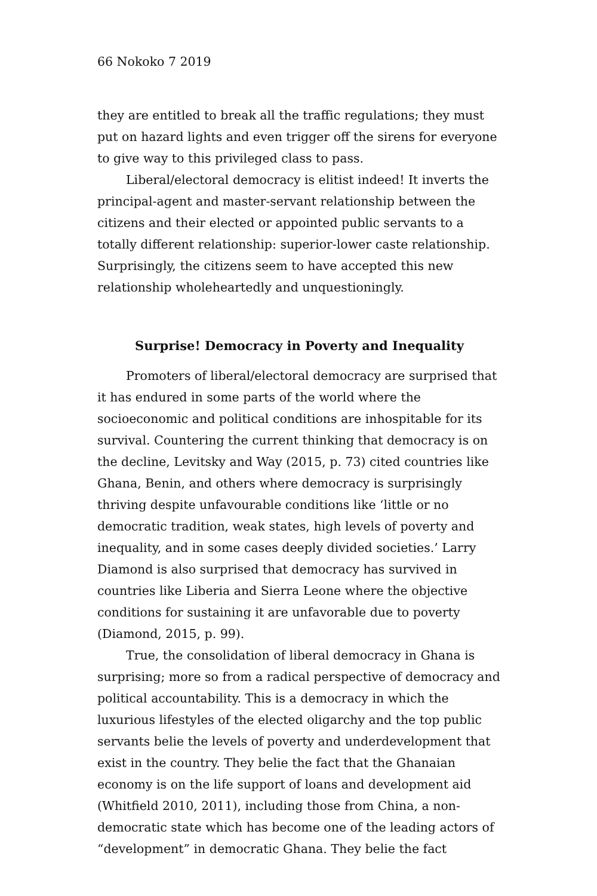66 Nokoko 7 2019
they are entitled to break all the traffic regulations; they must put on hazard lights and even trigger off the sirens for everyone to give way to this privileged class to pass.
Liberal/electoral democracy is elitist indeed! It inverts the principal-agent and master-servant relationship between the citizens and their elected or appointed public servants to a totally different relationship: superior-lower caste relationship. Surprisingly, the citizens seem to have accepted this new relationship wholeheartedly and unquestioningly.
Surprise! Democracy in Poverty and Inequality
Promoters of liberal/electoral democracy are surprised that it has endured in some parts of the world where the socioeconomic and political conditions are inhospitable for its survival. Countering the current thinking that democracy is on the decline, Levitsky and Way (2015, p. 73) cited countries like Ghana, Benin, and others where democracy is surprisingly thriving despite unfavourable conditions like ‘little or no democratic tradition, weak states, high levels of poverty and inequality, and in some cases deeply divided societies.’ Larry Diamond is also surprised that democracy has survived in countries like Liberia and Sierra Leone where the objective conditions for sustaining it are unfavorable due to poverty (Diamond, 2015, p. 99).
True, the consolidation of liberal democracy in Ghana is surprising; more so from a radical perspective of democracy and political accountability. This is a democracy in which the luxurious lifestyles of the elected oligarchy and the top public servants belie the levels of poverty and underdevelopment that exist in the country. They belie the fact that the Ghanaian economy is on the life support of loans and development aid (Whitfield 2010, 2011), including those from China, a non-democratic state which has become one of the leading actors of “development” in democratic Ghana. They belie the fact